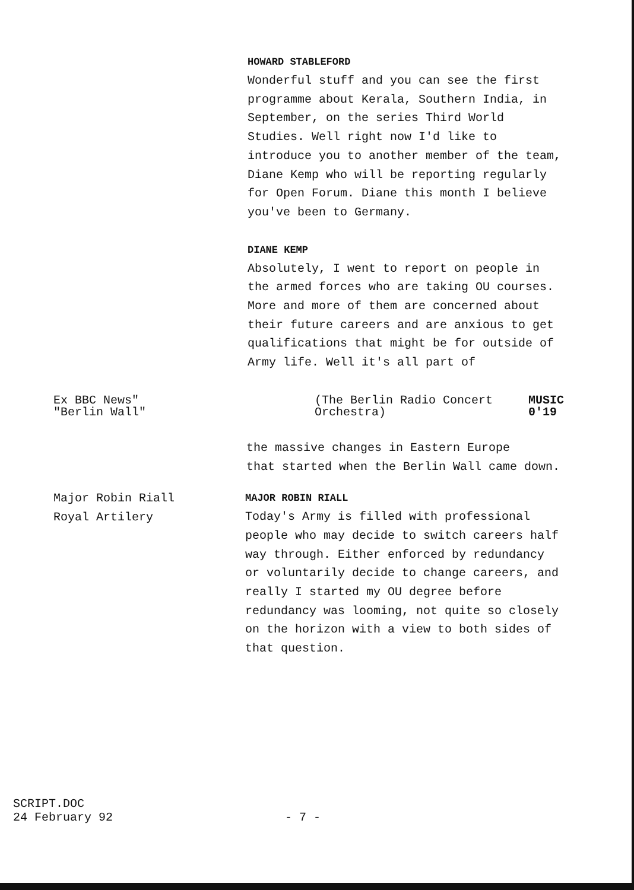HOWARD STABLEFORD
Wonderful stuff and you can see the first
programme about Kerala, Southern India, in
September, on the series Third World
Studies. Well right now I'd like to
introduce you to another member of the team,
Diane Kemp who will be reporting regularly
for Open Forum. Diane this month I believe
you've been to Germany.
DIANE KEMP
Absolutely, I went to report on people in
the armed forces who are taking OU courses.
More and more of them are concerned about
their future careers and are anxious to get
qualifications that might be for outside of
Army life. Well it's all part of
Ex BBC News"
"Berlin Wall"
(The Berlin Radio Concert
Orchestra)
MUSIC
0'19
the massive changes in Eastern Europe
that started when the Berlin Wall came down.
Major Robin Riall
Royal Artilery
MAJOR ROBIN RIALL
Today's Army is filled with professional
people who may decide to switch careers half
way through. Either enforced by redundancy
or voluntarily decide to change careers, and
really I started my OU degree before
redundancy was looming, not quite so closely
on the horizon with a view to both sides of
that question.
SCRIPT.DOC
24 February 92
- 7 -